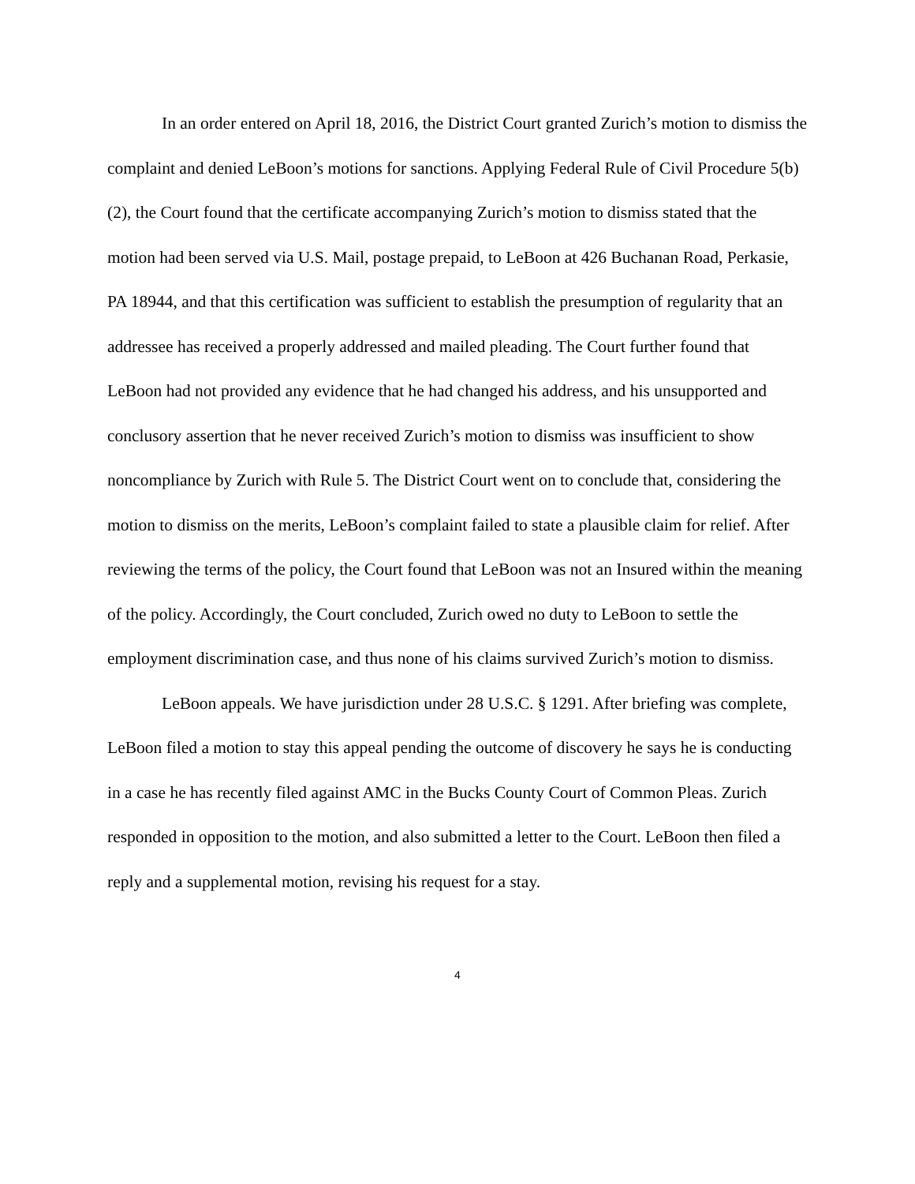In an order entered on April 18, 2016, the District Court granted Zurich’s motion to dismiss the complaint and denied LeBoon’s motions for sanctions. Applying Federal Rule of Civil Procedure 5(b)(2), the Court found that the certificate accompanying Zurich’s motion to dismiss stated that the motion had been served via U.S. Mail, postage prepaid, to LeBoon at 426 Buchanan Road, Perkasie, PA 18944, and that this certification was sufficient to establish the presumption of regularity that an addressee has received a properly addressed and mailed pleading. The Court further found that LeBoon had not provided any evidence that he had changed his address, and his unsupported and conclusory assertion that he never received Zurich’s motion to dismiss was insufficient to show noncompliance by Zurich with Rule 5. The District Court went on to conclude that, considering the motion to dismiss on the merits, LeBoon’s complaint failed to state a plausible claim for relief. After reviewing the terms of the policy, the Court found that LeBoon was not an Insured within the meaning of the policy. Accordingly, the Court concluded, Zurich owed no duty to LeBoon to settle the employment discrimination case, and thus none of his claims survived Zurich’s motion to dismiss.
LeBoon appeals. We have jurisdiction under 28 U.S.C. § 1291. After briefing was complete, LeBoon filed a motion to stay this appeal pending the outcome of discovery he says he is conducting in a case he has recently filed against AMC in the Bucks County Court of Common Pleas. Zurich responded in opposition to the motion, and also submitted a letter to the Court. LeBoon then filed a reply and a supplemental motion, revising his request for a stay.
4